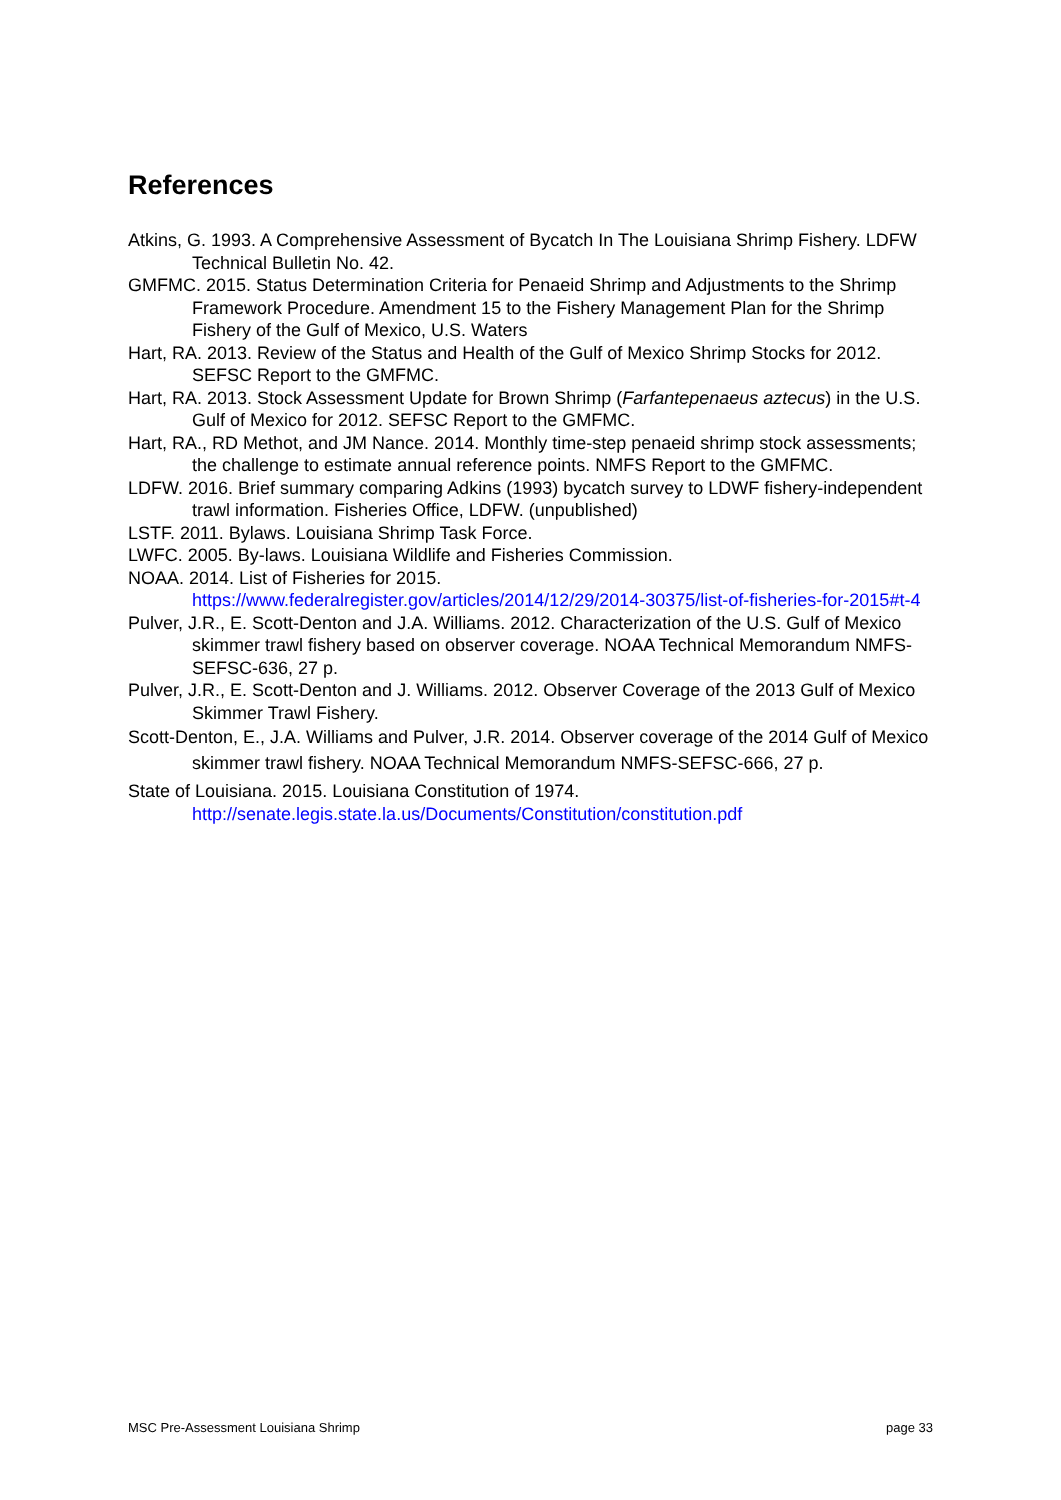References
Atkins, G. 1993. A Comprehensive Assessment of Bycatch In The Louisiana Shrimp Fishery. LDFW Technical Bulletin No. 42.
GMFMC. 2015. Status Determination Criteria for Penaeid Shrimp and Adjustments to the Shrimp Framework Procedure. Amendment 15 to the Fishery Management Plan for the Shrimp Fishery of the Gulf of Mexico, U.S. Waters
Hart, RA. 2013. Review of the Status and Health of the Gulf of Mexico Shrimp Stocks for 2012. SEFSC Report to the GMFMC.
Hart, RA. 2013. Stock Assessment Update for Brown Shrimp (Farfantepenaeus aztecus) in the U.S. Gulf of Mexico for 2012. SEFSC Report to the GMFMC.
Hart, RA., RD Methot, and JM Nance. 2014. Monthly time-step penaeid shrimp stock assessments; the challenge to estimate annual reference points. NMFS Report to the GMFMC.
LDFW. 2016. Brief summary comparing Adkins (1993) bycatch survey to LDWF fishery-independent trawl information. Fisheries Office, LDFW. (unpublished)
LSTF. 2011. Bylaws. Louisiana Shrimp Task Force.
LWFC. 2005. By-laws. Louisiana Wildlife and Fisheries Commission.
NOAA. 2014. List of Fisheries for 2015.
https://www.federalregister.gov/articles/2014/12/29/2014-30375/list-of-fisheries-for-2015#t-4
Pulver, J.R., E. Scott-Denton and J.A. Williams. 2012. Characterization of the U.S. Gulf of Mexico skimmer trawl fishery based on observer coverage. NOAA Technical Memorandum NMFS-SEFSC-636, 27 p.
Pulver, J.R., E. Scott-Denton and J. Williams. 2012. Observer Coverage of the 2013 Gulf of Mexico Skimmer Trawl Fishery.
Scott-Denton, E., J.A. Williams and Pulver, J.R. 2014. Observer coverage of the 2014 Gulf of Mexico skimmer trawl fishery. NOAA Technical Memorandum NMFS-SEFSC-666, 27 p.
State of Louisiana. 2015. Louisiana Constitution of 1974.
http://senate.legis.state.la.us/Documents/Constitution/constitution.pdf
MSC Pre-Assessment Louisiana Shrimp page 33